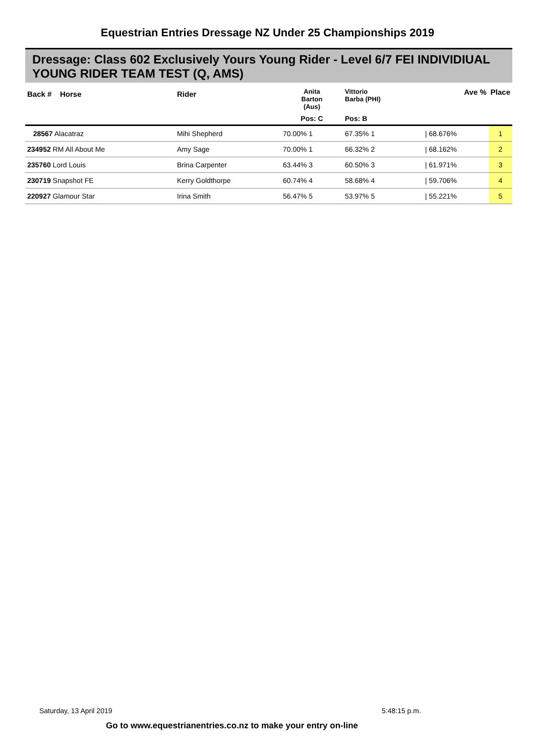Equestrian Entries Dressage NZ Under 25 Championships 2019
Dressage: Class 602 Exclusively Yours Young Rider - Level 6/7 FEI INDIVIDIUAL YOUNG RIDER TEAM TEST (Q, AMS)
| Back # Horse | Rider | Anita Barton (Aus) | Vittorio Barba (PHI) | | Ave % | Place |
| --- | --- | --- | --- | --- | --- | --- |
| | | Pos: C | Pos: B | | | |
| 28567 Alacatraz | Mihi Shepherd | 70.00% 1 | 67.35% 1 | | / 68.676% | 1 |
| 234952 RM All About Me | Amy Sage | 70.00% 1 | 66.32% 2 | | / 68.162% | 2 |
| 235760 Lord Louis | Brina Carpenter | 63.44% 3 | 60.50% 3 | | / 61.971% | 3 |
| 230719 Snapshot FE | Kerry Goldthorpe | 60.74% 4 | 58.68% 4 | | / 59.706% | 4 |
| 220927 Glamour Star | Irina Smith | 56.47% 5 | 53.97% 5 | | / 55.221% | 5 |
Saturday, 13 April 2019 5:48:15 p.m.
Go to www.equestrianentries.co.nz to make your entry on-line